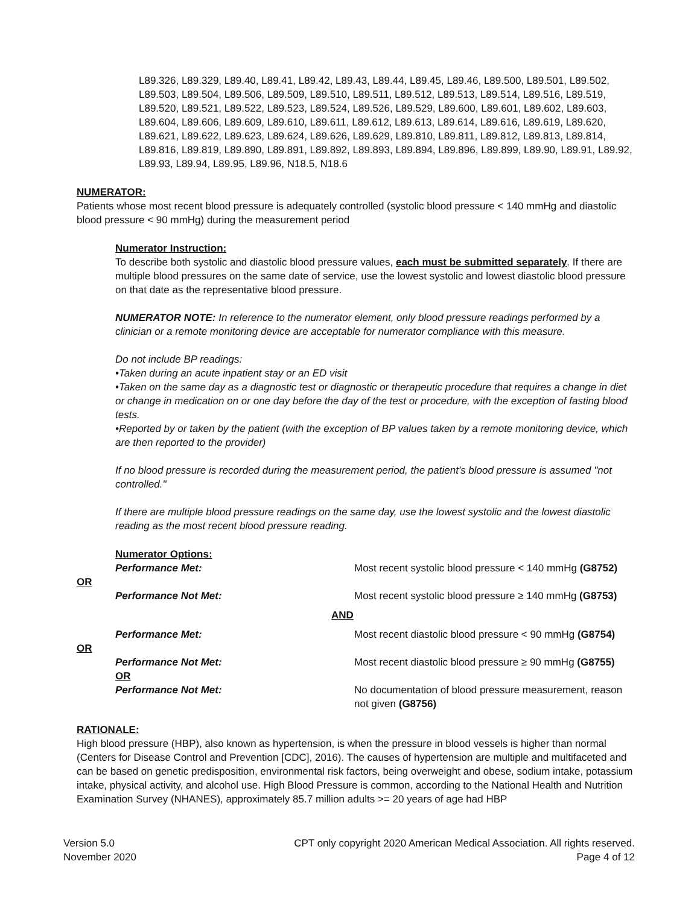L89.326, L89.329, L89.40, L89.41, L89.42, L89.43, L89.44, L89.45, L89.46, L89.500, L89.501, L89.502, L89.503, L89.504, L89.506, L89.509, L89.510, L89.511, L89.512, L89.513, L89.514, L89.516, L89.519, L89.520, L89.521, L89.522, L89.523, L89.524, L89.526, L89.529, L89.600, L89.601, L89.602, L89.603, L89.604, L89.606, L89.609, L89.610, L89.611, L89.612, L89.613, L89.614, L89.616, L89.619, L89.620, L89.621, L89.622, L89.623, L89.624, L89.626, L89.629, L89.810, L89.811, L89.812, L89.813, L89.814, L89.816, L89.819, L89.890, L89.891, L89.892, L89.893, L89.894, L89.896, L89.899, L89.90, L89.91, L89.92, L89.93, L89.94, L89.95, L89.96, N18.5, N18.6
NUMERATOR:
Patients whose most recent blood pressure is adequately controlled (systolic blood pressure < 140 mmHg and diastolic blood pressure < 90 mmHg) during the measurement period
Numerator Instruction:
To describe both systolic and diastolic blood pressure values, each must be submitted separately. If there are multiple blood pressures on the same date of service, use the lowest systolic and lowest diastolic blood pressure on that date as the representative blood pressure.
NUMERATOR NOTE: In reference to the numerator element, only blood pressure readings performed by a clinician or a remote monitoring device are acceptable for numerator compliance with this measure.
Do not include BP readings:
•Taken during an acute inpatient stay or an ED visit
•Taken on the same day as a diagnostic test or diagnostic or therapeutic procedure that requires a change in diet or change in medication on or one day before the day of the test or procedure, with the exception of fasting blood tests.
•Reported by or taken by the patient (with the exception of BP values taken by a remote monitoring device, which are then reported to the provider)
If no blood pressure is recorded during the measurement period, the patient's blood pressure is assumed "not controlled."
If there are multiple blood pressure readings on the same day, use the lowest systolic and the lowest diastolic reading as the most recent blood pressure reading.
Numerator Options:
Performance Met: Most recent systolic blood pressure < 140 mmHg (G8752)
OR
Performance Not Met: Most recent systolic blood pressure ≥ 140 mmHg (G8753)
AND
Performance Met: Most recent diastolic blood pressure < 90 mmHg (G8754)
OR
Performance Not Met:
OR
Most recent diastolic blood pressure ≥ 90 mmHg (G8755)
Performance Not Met: No documentation of blood pressure measurement, reason not given (G8756)
RATIONALE:
High blood pressure (HBP), also known as hypertension, is when the pressure in blood vessels is higher than normal (Centers for Disease Control and Prevention [CDC], 2016). The causes of hypertension are multiple and multifaceted and can be based on genetic predisposition, environmental risk factors, being overweight and obese, sodium intake, potassium intake, physical activity, and alcohol use. High Blood Pressure is common, according to the National Health and Nutrition Examination Survey (NHANES), approximately 85.7 million adults >= 20 years of age had HBP
Version 5.0 CPT only copyright 2020 American Medical Association. All rights reserved.
November 2020 Page 4 of 12